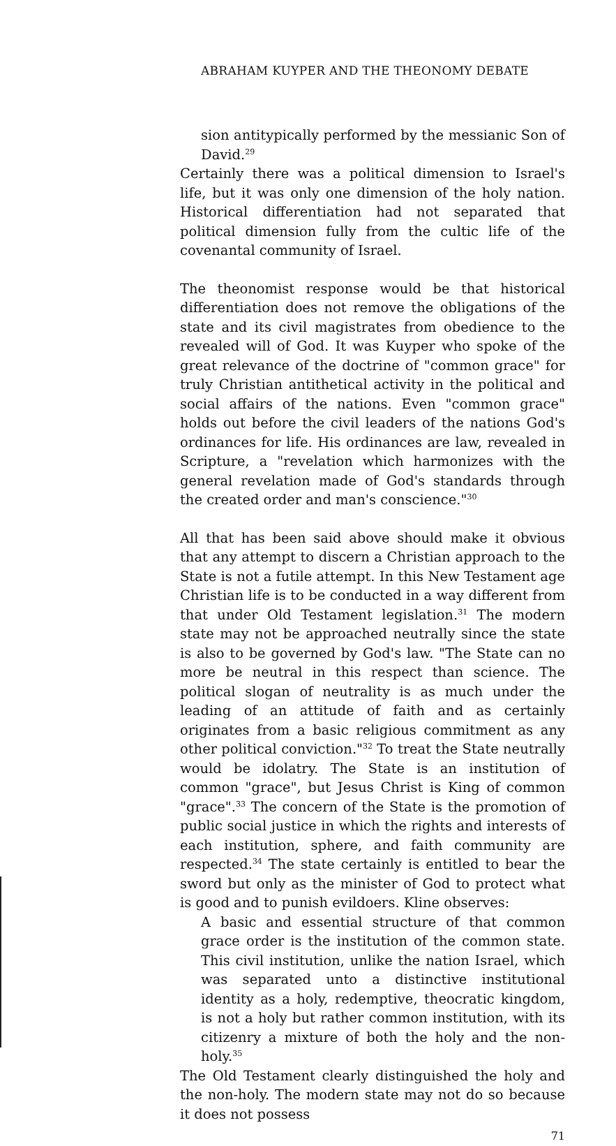ABRAHAM KUYPER AND THE THEONOMY DEBATE
sion antitypically performed by the messianic Son of David.<sup>29</sup>
Certainly there was a political dimension to Israel's life, but it was only one dimension of the holy nation. Historical differentiation had not separated that political dimension fully from the cultic life of the covenantal community of Israel.
The theonomist response would be that historical differentiation does not remove the obligations of the state and its civil magistrates from obedience to the revealed will of God. It was Kuyper who spoke of the great relevance of the doctrine of "common grace" for truly Christian antithetical activity in the political and social affairs of the nations. Even "common grace" holds out before the civil leaders of the nations God's ordinances for life. His ordinances are law, revealed in Scripture, a "revelation which harmonizes with the general revelation made of God's standards through the created order and man's conscience."<sup>30</sup>
All that has been said above should make it obvious that any attempt to discern a Christian approach to the State is not a futile attempt. In this New Testament age Christian life is to be conducted in a way different from that under Old Testament legislation.<sup>31</sup> The modern state may not be approached neutrally since the state is also to be governed by God's law. "The State can no more be neutral in this respect than science. The political slogan of neutrality is as much under the leading of an attitude of faith and as certainly originates from a basic religious commitment as any other political conviction."<sup>32</sup> To treat the State neutrally would be idolatry. The State is an institution of common "grace", but Jesus Christ is King of common "grace".<sup>33</sup> The concern of the State is the promotion of public social justice in which the rights and interests of each institution, sphere, and faith community are respected.<sup>34</sup> The state certainly is entitled to bear the sword but only as the minister of God to protect what is good and to punish evildoers. Kline observes:
A basic and essential structure of that common grace order is the institution of the common state. This civil institution, unlike the nation Israel, which was separated unto a distinctive institutional identity as a holy, redemptive, theocratic kingdom, is not a holy but rather common institution, with its citizenry a mixture of both the holy and the non-holy.<sup>35</sup>
The Old Testament clearly distinguished the holy and the non-holy. The modern state may not do so because it does not possess
71